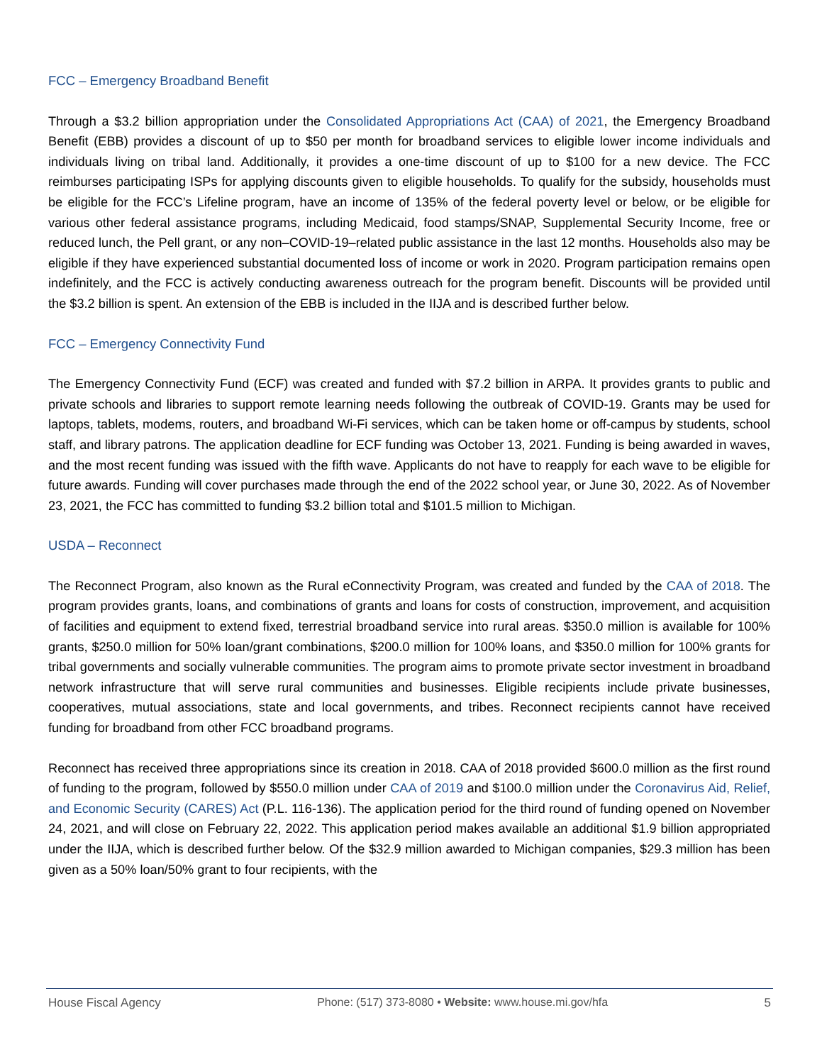FCC – Emergency Broadband Benefit
Through a $3.2 billion appropriation under the Consolidated Appropriations Act (CAA) of 2021, the Emergency Broadband Benefit (EBB) provides a discount of up to $50 per month for broadband services to eligible lower income individuals and individuals living on tribal land. Additionally, it provides a one-time discount of up to $100 for a new device. The FCC reimburses participating ISPs for applying discounts given to eligible households. To qualify for the subsidy, households must be eligible for the FCC’s Lifeline program, have an income of 135% of the federal poverty level or below, or be eligible for various other federal assistance programs, including Medicaid, food stamps/SNAP, Supplemental Security Income, free or reduced lunch, the Pell grant, or any non–COVID-19–related public assistance in the last 12 months. Households also may be eligible if they have experienced substantial documented loss of income or work in 2020. Program participation remains open indefinitely, and the FCC is actively conducting awareness outreach for the program benefit. Discounts will be provided until the $3.2 billion is spent. An extension of the EBB is included in the IIJA and is described further below.
FCC – Emergency Connectivity Fund
The Emergency Connectivity Fund (ECF) was created and funded with $7.2 billion in ARPA. It provides grants to public and private schools and libraries to support remote learning needs following the outbreak of COVID-19. Grants may be used for laptops, tablets, modems, routers, and broadband Wi-Fi services, which can be taken home or off-campus by students, school staff, and library patrons. The application deadline for ECF funding was October 13, 2021. Funding is being awarded in waves, and the most recent funding was issued with the fifth wave. Applicants do not have to reapply for each wave to be eligible for future awards. Funding will cover purchases made through the end of the 2022 school year, or June 30, 2022. As of November 23, 2021, the FCC has committed to funding $3.2 billion total and $101.5 million to Michigan.
USDA – Reconnect
The Reconnect Program, also known as the Rural eConnectivity Program, was created and funded by the CAA of 2018. The program provides grants, loans, and combinations of grants and loans for costs of construction, improvement, and acquisition of facilities and equipment to extend fixed, terrestrial broadband service into rural areas. $350.0 million is available for 100% grants, $250.0 million for 50% loan/grant combinations, $200.0 million for 100% loans, and $350.0 million for 100% grants for tribal governments and socially vulnerable communities. The program aims to promote private sector investment in broadband network infrastructure that will serve rural communities and businesses. Eligible recipients include private businesses, cooperatives, mutual associations, state and local governments, and tribes. Reconnect recipients cannot have received funding for broadband from other FCC broadband programs.
Reconnect has received three appropriations since its creation in 2018. CAA of 2018 provided $600.0 million as the first round of funding to the program, followed by $550.0 million under CAA of 2019 and $100.0 million under the Coronavirus Aid, Relief, and Economic Security (CARES) Act (P.L. 116-136). The application period for the third round of funding opened on November 24, 2021, and will close on February 22, 2022. This application period makes available an additional $1.9 billion appropriated under the IIJA, which is described further below. Of the $32.9 million awarded to Michigan companies, $29.3 million has been given as a 50% loan/50% grant to four recipients, with the
House Fiscal Agency Phone: (517) 373-8080 • Website: www.house.mi.gov/hfa 5